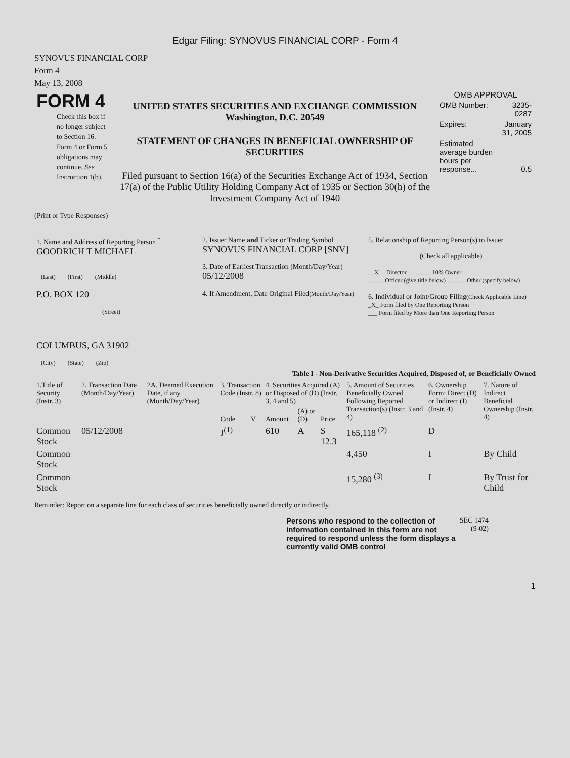Edgar Filing: SYNOVUS FINANCIAL CORP - Form 4
SYNOVUS FINANCIAL CORP
Form 4
May 13, 2008
| FORM 4 Check this box if no longer subject to Section 16. Form 4 or Form 5 obligations may continue. See Instruction 1(b). | UNITED STATES SECURITIES AND EXCHANGE COMMISSION Washington, D.C. 20549 STATEMENT OF CHANGES IN BENEFICIAL OWNERSHIP OF SECURITIES Filed pursuant to Section 16(a) of the Securities Exchange Act of 1934, Section 17(a) of the Public Utility Holding Company Act of 1935 or Section 30(h) of the Investment Company Act of 1940 | OMB APPROVAL / OMB Number: / 3235-0287 / / Expires: / January 31, 2005 / / Estimated average burden hours per response... / 0.5 / |
(Print or Type Responses)
| 1. Name and Address of Reporting Person <sup>*</sup> GOODRICH T MICHAEL (Last) (First) (Middle) P.O. BOX 120 (Street) COLUMBUS, GA 31902 (City) (State) (Zip) | 2. Issuer Name and Ticker or Trading Symbol SYNOVUS FINANCIAL CORP [SNV] 3. Date of Earliest Transaction (Month/Day/Year) 05/12/2008 4. If Amendment, Date Original Filed (Month/Day/Year) | 5. Relationship of Reporting Person(s) to Issuer (Check all applicable) __X__ Director _____ 10% Owner _____ Officer (give title below) _____ Other (specify below) 6. Individual or Joint/Group Filing (Check Applicable Line) _X_ Form filed by One Reporting Person ___ Form filed by More than One Reporting Person |
Table I - Non-Derivative Securities Acquired, Disposed of, or Beneficially Owned
| 1.Title of Security (Instr. 3) | 2. Transaction Date (Month/Day/Year) | 2A. Deemed Execution Date, if any (Month/Day/Year) | 3. Transaction Code (Instr. 8) | | 4. Securities Acquired (A) or Disposed of (D) (Instr. 3, 4 and 5) | | | 5. Amount of Securities Beneficially Owned Following Reported Transaction(s) (Instr. 3 and 4) | 6. Ownership Form: Direct (D) or Indirect (I) (Instr. 4) | 7. Nature of Indirect Beneficial Ownership (Instr. 4) |
| --- | --- | --- | --- | --- | --- | --- | --- | --- | --- | --- |
| | | | Code | V | Amount | (A) or (D) | Price | | | |
| Common Stock | 05/12/2008 | | J<sup>(1)</sup> | | 610 | A | $ 12.3 | 165,118 <sup>(2)</sup> | D | |
| Common Stock | | | | | | | | 4,450 | I | By Child |
| Common Stock | | | | | | | | 15,280 <sup>(3)</sup> | I | By Trust for Child |
Reminder: Report on a separate line for each class of securities beneficially owned directly or indirectly.
Persons who respond to the collection of information contained in this form are not required to respond unless the form displays a currently valid OMB control
SEC 1474 (9-02)
1